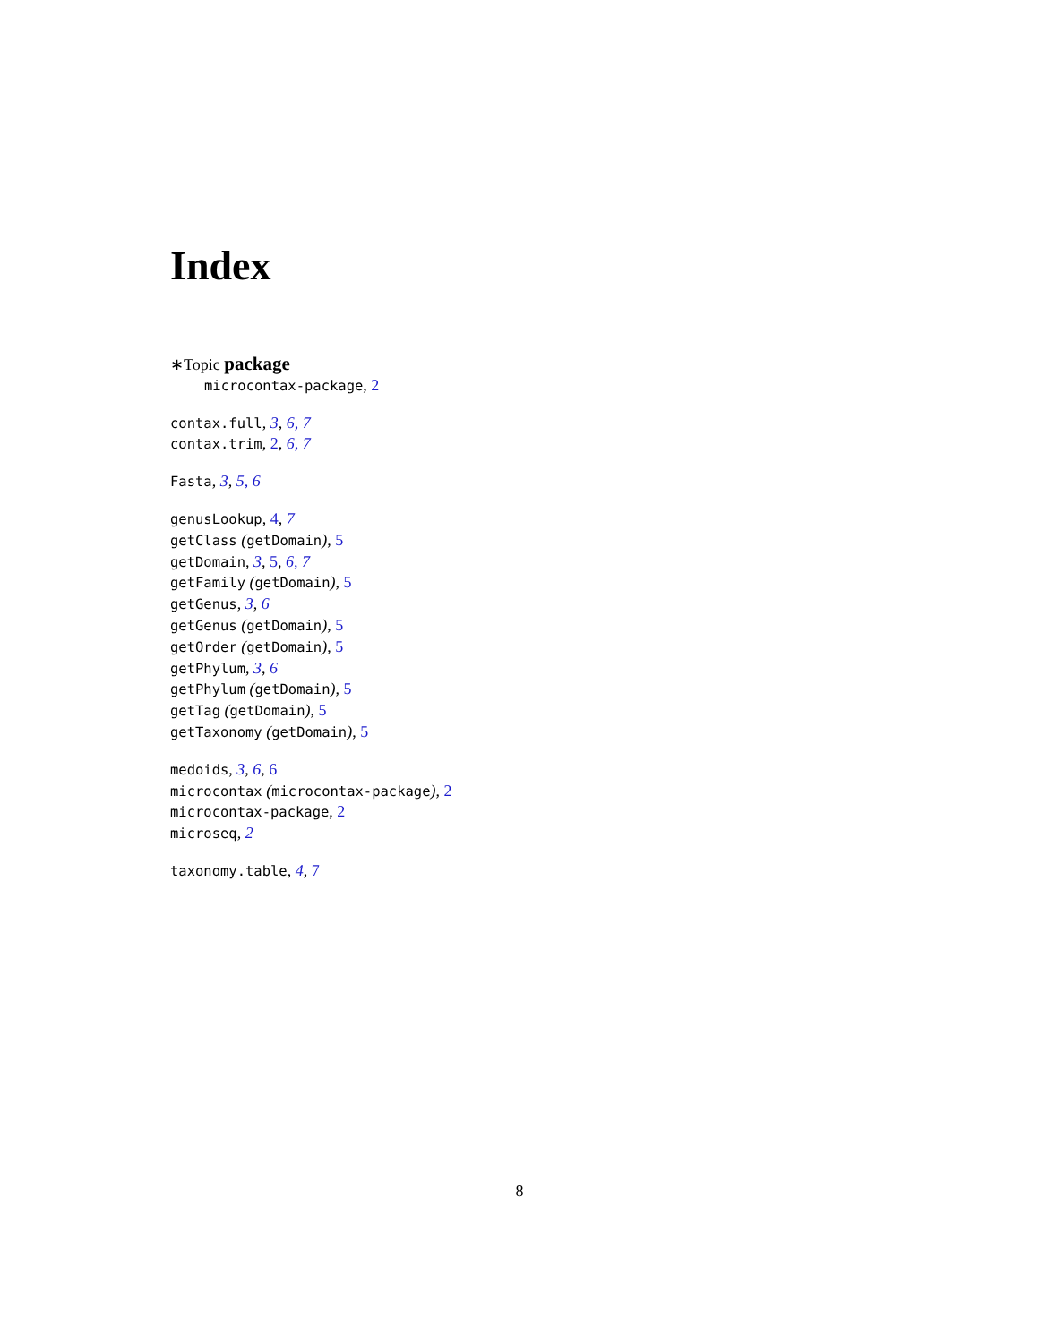Index
∗Topic package
microcontax-package, 2
contax.full, 3, 6, 7
contax.trim, 2, 6, 7
Fasta, 3, 5, 6
genusLookup, 4, 7
getClass (getDomain), 5
getDomain, 3, 5, 6, 7
getFamily (getDomain), 5
getGenus, 3, 6
getGenus (getDomain), 5
getOrder (getDomain), 5
getPhylum, 3, 6
getPhylum (getDomain), 5
getTag (getDomain), 5
getTaxonomy (getDomain), 5
medoids, 3, 6, 6
microcontax (microcontax-package), 2
microcontax-package, 2
microseq, 2
taxonomy.table, 4, 7
8